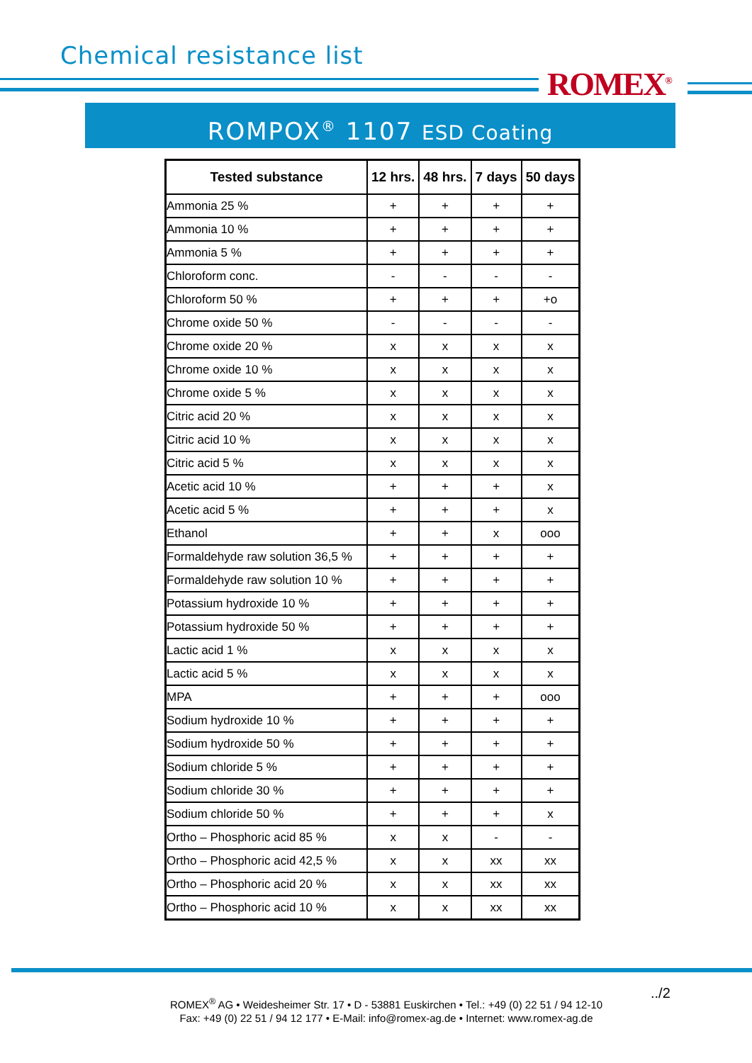Chemical resistance list
ROMEX<sup>®</sup>
ROMPOX<sup>®</sup> 1107 ESD Coating
| Tested substance | 12 hrs. | 48 hrs. | 7 days | 50 days |
| --- | --- | --- | --- | --- |
| Ammonia 25 % | + | + | + | + |
| Ammonia 10 % | + | + | + | + |
| Ammonia 5 % | + | + | + | + |
| Chloroform conc. | - | - | - | - |
| Chloroform 50 % | + | + | + | +o |
| Chrome oxide 50 % | - | - | - | - |
| Chrome oxide 20 % | x | x | x | x |
| Chrome oxide 10 % | x | x | x | x |
| Chrome oxide 5 % | x | x | x | x |
| Citric acid 20 % | x | x | x | x |
| Citric acid 10 % | x | x | x | x |
| Citric acid 5 % | x | x | x | x |
| Acetic acid 10 % | + | + | + | x |
| Acetic acid 5 % | + | + | + | x |
| Ethanol | + | + | x | ooo |
| Formaldehyde raw solution 36,5 % | + | + | + | + |
| Formaldehyde raw solution 10 % | + | + | + | + |
| Potassium hydroxide 10 % | + | + | + | + |
| Potassium hydroxide 50 % | + | + | + | + |
| Lactic acid 1 % | x | x | x | x |
| Lactic acid 5 % | x | x | x | x |
| MPA | + | + | + | ooo |
| Sodium hydroxide 10 % | + | + | + | + |
| Sodium hydroxide 50 % | + | + | + | + |
| Sodium chloride 5 % | + | + | + | + |
| Sodium chloride 30 % | + | + | + | + |
| Sodium chloride 50 % | + | + | + | x |
| Ortho – Phosphoric acid 85 % | x | x | - | - |
| Ortho – Phosphoric acid 42,5 % | x | x | xx | xx |
| Ortho – Phosphoric acid 20 % | x | x | xx | xx |
| Ortho – Phosphoric acid 10 % | x | x | xx | xx |
ROMEX<sup>®</sup> AG • Weidesheimer Str. 17 • D - 53881 Euskirchen • Tel.: +49 (0) 22 51 / 94 12-10
Fax: +49 (0) 22 51 / 94 12 177 • E-Mail: info@romex-ag.de • Internet: www.romex-ag.de
../2